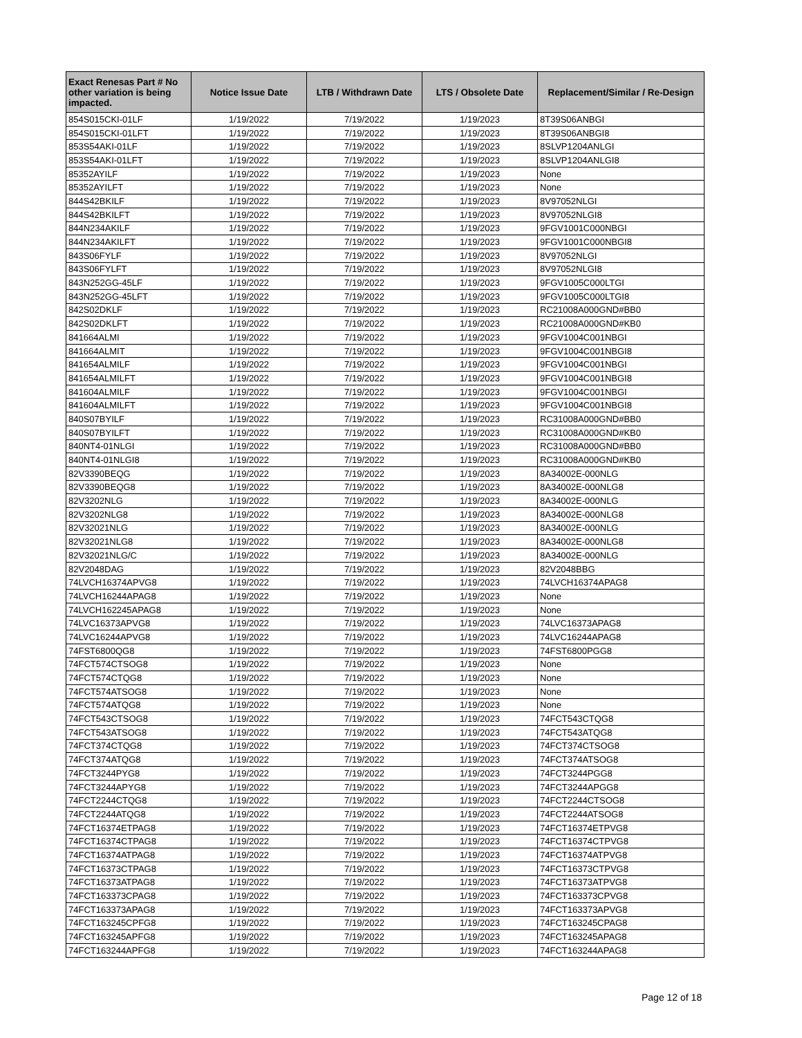| Exact Renesas Part # No other variation is being impacted. | Notice Issue Date | LTB / Withdrawn Date | LTS / Obsolete Date | Replacement/Similar / Re-Design |
| --- | --- | --- | --- | --- |
| 854S015CKI-01LF | 1/19/2022 | 7/19/2022 | 1/19/2023 | 8T39S06ANBGI |
| 854S015CKI-01LFT | 1/19/2022 | 7/19/2022 | 1/19/2023 | 8T39S06ANBGI8 |
| 853S54AKI-01LF | 1/19/2022 | 7/19/2022 | 1/19/2023 | 8SLVP1204ANLGI |
| 853S54AKI-01LFT | 1/19/2022 | 7/19/2022 | 1/19/2023 | 8SLVP1204ANLGI8 |
| 85352AYILF | 1/19/2022 | 7/19/2022 | 1/19/2023 | None |
| 85352AYILFT | 1/19/2022 | 7/19/2022 | 1/19/2023 | None |
| 844S42BKILF | 1/19/2022 | 7/19/2022 | 1/19/2023 | 8V97052NLGI |
| 844S42BKILFT | 1/19/2022 | 7/19/2022 | 1/19/2023 | 8V97052NLGI8 |
| 844N234AKILF | 1/19/2022 | 7/19/2022 | 1/19/2023 | 9FGV1001C000NBGI |
| 844N234AKILFT | 1/19/2022 | 7/19/2022 | 1/19/2023 | 9FGV1001C000NBGI8 |
| 843S06FYLF | 1/19/2022 | 7/19/2022 | 1/19/2023 | 8V97052NLGI |
| 843S06FYLFT | 1/19/2022 | 7/19/2022 | 1/19/2023 | 8V97052NLGI8 |
| 843N252GG-45LF | 1/19/2022 | 7/19/2022 | 1/19/2023 | 9FGV1005C000LTGI |
| 843N252GG-45LFT | 1/19/2022 | 7/19/2022 | 1/19/2023 | 9FGV1005C000LTGI8 |
| 842S02DKLF | 1/19/2022 | 7/19/2022 | 1/19/2023 | RC21008A000GND#BB0 |
| 842S02DKLFT | 1/19/2022 | 7/19/2022 | 1/19/2023 | RC21008A000GND#KB0 |
| 841664ALMI | 1/19/2022 | 7/19/2022 | 1/19/2023 | 9FGV1004C001NBGI |
| 841664ALMIT | 1/19/2022 | 7/19/2022 | 1/19/2023 | 9FGV1004C001NBGI8 |
| 841654ALMILF | 1/19/2022 | 7/19/2022 | 1/19/2023 | 9FGV1004C001NBGI |
| 841654ALMILFT | 1/19/2022 | 7/19/2022 | 1/19/2023 | 9FGV1004C001NBGI8 |
| 841604ALMILF | 1/19/2022 | 7/19/2022 | 1/19/2023 | 9FGV1004C001NBGI |
| 841604ALMILFT | 1/19/2022 | 7/19/2022 | 1/19/2023 | 9FGV1004C001NBGI8 |
| 840S07BYILF | 1/19/2022 | 7/19/2022 | 1/19/2023 | RC31008A000GND#BB0 |
| 840S07BYILFT | 1/19/2022 | 7/19/2022 | 1/19/2023 | RC31008A000GND#KB0 |
| 840NT4-01NLGI | 1/19/2022 | 7/19/2022 | 1/19/2023 | RC31008A000GND#BB0 |
| 840NT4-01NLGI8 | 1/19/2022 | 7/19/2022 | 1/19/2023 | RC31008A000GND#KB0 |
| 82V3390BEQG | 1/19/2022 | 7/19/2022 | 1/19/2023 | 8A34002E-000NLG |
| 82V3390BEQG8 | 1/19/2022 | 7/19/2022 | 1/19/2023 | 8A34002E-000NLG8 |
| 82V3202NLG | 1/19/2022 | 7/19/2022 | 1/19/2023 | 8A34002E-000NLG |
| 82V3202NLG8 | 1/19/2022 | 7/19/2022 | 1/19/2023 | 8A34002E-000NLG8 |
| 82V32021NLG | 1/19/2022 | 7/19/2022 | 1/19/2023 | 8A34002E-000NLG |
| 82V32021NLG8 | 1/19/2022 | 7/19/2022 | 1/19/2023 | 8A34002E-000NLG8 |
| 82V32021NLG/C | 1/19/2022 | 7/19/2022 | 1/19/2023 | 8A34002E-000NLG |
| 82V2048DAG | 1/19/2022 | 7/19/2022 | 1/19/2023 | 82V2048BBG |
| 74LVCH16374APVG8 | 1/19/2022 | 7/19/2022 | 1/19/2023 | 74LVCH16374APAG8 |
| 74LVCH16244APAG8 | 1/19/2022 | 7/19/2022 | 1/19/2023 | None |
| 74LVCH162245APAG8 | 1/19/2022 | 7/19/2022 | 1/19/2023 | None |
| 74LVC16373APVG8 | 1/19/2022 | 7/19/2022 | 1/19/2023 | 74LVC16373APAG8 |
| 74LVC16244APVG8 | 1/19/2022 | 7/19/2022 | 1/19/2023 | 74LVC16244APAG8 |
| 74FST6800QG8 | 1/19/2022 | 7/19/2022 | 1/19/2023 | 74FST6800PGG8 |
| 74FCT574CTSOG8 | 1/19/2022 | 7/19/2022 | 1/19/2023 | None |
| 74FCT574CTQG8 | 1/19/2022 | 7/19/2022 | 1/19/2023 | None |
| 74FCT574ATSOG8 | 1/19/2022 | 7/19/2022 | 1/19/2023 | None |
| 74FCT574ATQG8 | 1/19/2022 | 7/19/2022 | 1/19/2023 | None |
| 74FCT543CTSOG8 | 1/19/2022 | 7/19/2022 | 1/19/2023 | 74FCT543CTQG8 |
| 74FCT543ATSOG8 | 1/19/2022 | 7/19/2022 | 1/19/2023 | 74FCT543ATQG8 |
| 74FCT374CTQG8 | 1/19/2022 | 7/19/2022 | 1/19/2023 | 74FCT374CTSOG8 |
| 74FCT374ATQG8 | 1/19/2022 | 7/19/2022 | 1/19/2023 | 74FCT374ATSOG8 |
| 74FCT3244PYG8 | 1/19/2022 | 7/19/2022 | 1/19/2023 | 74FCT3244PGG8 |
| 74FCT3244APYG8 | 1/19/2022 | 7/19/2022 | 1/19/2023 | 74FCT3244APGG8 |
| 74FCT2244CTQG8 | 1/19/2022 | 7/19/2022 | 1/19/2023 | 74FCT2244CTSOG8 |
| 74FCT2244ATQG8 | 1/19/2022 | 7/19/2022 | 1/19/2023 | 74FCT2244ATSOG8 |
| 74FCT16374ETPAG8 | 1/19/2022 | 7/19/2022 | 1/19/2023 | 74FCT16374ETPVG8 |
| 74FCT16374CTPAG8 | 1/19/2022 | 7/19/2022 | 1/19/2023 | 74FCT16374CTPVG8 |
| 74FCT16374ATPAG8 | 1/19/2022 | 7/19/2022 | 1/19/2023 | 74FCT16374ATPVG8 |
| 74FCT16373CTPAG8 | 1/19/2022 | 7/19/2022 | 1/19/2023 | 74FCT16373CTPVG8 |
| 74FCT16373ATPAG8 | 1/19/2022 | 7/19/2022 | 1/19/2023 | 74FCT16373ATPVG8 |
| 74FCT163373CPAG8 | 1/19/2022 | 7/19/2022 | 1/19/2023 | 74FCT163373CPVG8 |
| 74FCT163373APAG8 | 1/19/2022 | 7/19/2022 | 1/19/2023 | 74FCT163373APVG8 |
| 74FCT163245CPFG8 | 1/19/2022 | 7/19/2022 | 1/19/2023 | 74FCT163245CPAG8 |
| 74FCT163245APFG8 | 1/19/2022 | 7/19/2022 | 1/19/2023 | 74FCT163245APAG8 |
| 74FCT163244APFG8 | 1/19/2022 | 7/19/2022 | 1/19/2023 | 74FCT163244APAG8 |
Page 12 of 18